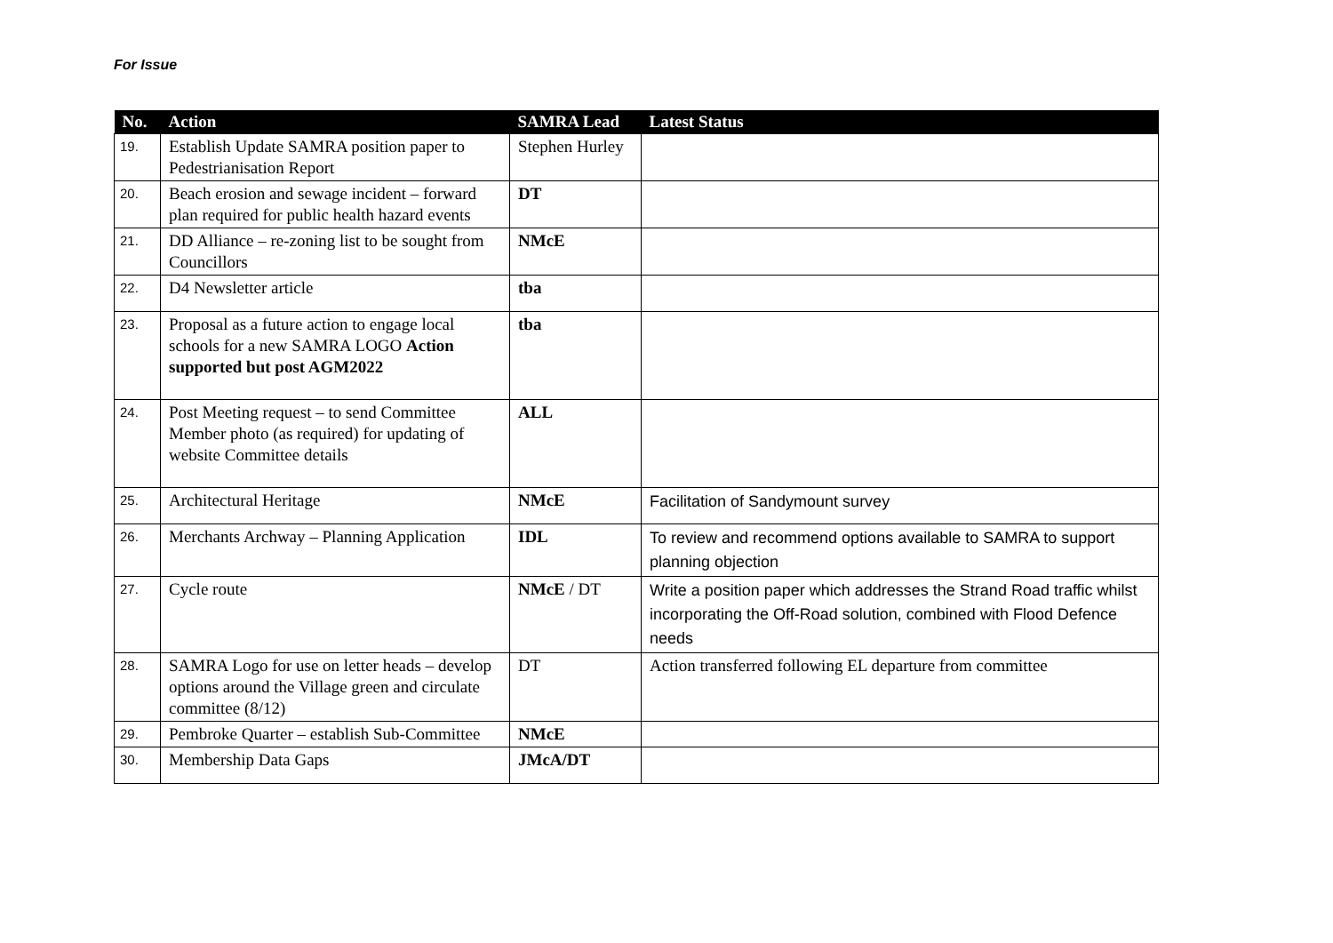For Issue
| No. | Action | SAMRA Lead | Latest Status |
| --- | --- | --- | --- |
| 19. | Establish Update SAMRA position paper to Pedestrianisation Report | Stephen Hurley | |
| 20. | Beach erosion and sewage incident – forward plan required for public health hazard events | DT | |
| 21. | DD Alliance – re-zoning list to be sought from Councillors | NMcE | |
| 22. | D4 Newsletter article | tba | |
| 23. | Proposal as a future action to engage local schools for a new SAMRA LOGO Action supported but post AGM2022 | tba | |
| 24. | Post Meeting request – to send Committee Member photo (as required) for updating of website Committee details | ALL | |
| 25. | Architectural Heritage | NMcE | Facilitation of Sandymount survey |
| 26. | Merchants Archway – Planning Application | IDL | To review and recommend options available to SAMRA to support planning objection |
| 27. | Cycle route | NMcE / DT | Write a position paper which addresses the Strand Road traffic whilst incorporating the Off-Road solution, combined with Flood Defence needs |
| 28. | SAMRA Logo for use on letter heads – develop options around the Village green and circulate committee (8/12) | DT | Action transferred following EL departure from committee |
| 29. | Pembroke Quarter – establish Sub-Committee | NMcE | |
| 30. | Membership Data Gaps | JMcA/DT | |